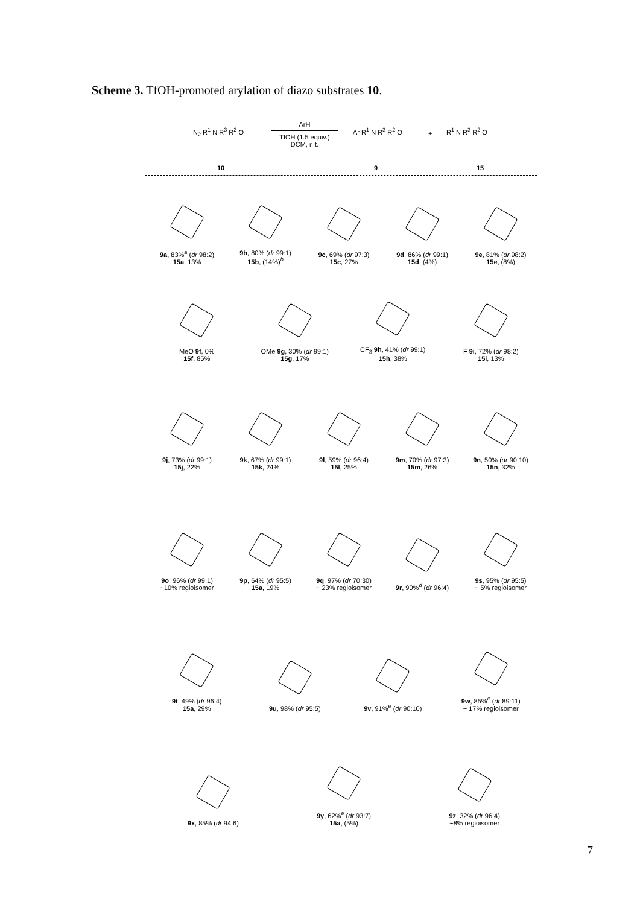Scheme 3. TfOH-promoted arylation of diazo substrates 10.
N<sub>2</sub> R<sup>1</sup> N R<sup>3</sup> R<sup>2</sup> O
10
ArH
TfOH (1.5 equiv.)
DCM, r. t.
Ar R<sup>1</sup> N R<sup>3</sup> R<sup>2</sup> O
9
+ R<sup>1</sup> N R<sup>3</sup> R<sup>2</sup> O
15
9a, 83%<sup>a</sup> (dr 98:2)
15a, 13%
9b, 80% (dr 99:1)
15b, (14%)<sup>b</sup>
9c, 69% (dr 97:3)
15c, 27%
9d, 86% (dr 99:1)
15d, (4%)
9e, 81% (dr 98:2)
15e, (8%)
MeO 9f, 0%
15f, 85%
OMe 9g, 30% (dr 99:1)
15g, 17%
CF<sub>3</sub> 9h, 41% (dr 99:1)
15h, 38%
F 9i, 72% (dr 98:2)
15i, 13%
9j, 73% (dr 99:1)
15j, 22%
9k, 67% (dr 99:1)
15k, 24%
9l, 59% (dr 96:4)
15l, 25%
9m, 70% (dr 97:3)
15m, 26%
9n, 50% (dr 90:10)
15n, 32%
9o, 96% (dr 99:1)
~10% regioisomer
9p, 64% (dr 95:5)
15a, 19%
9q, 97% (dr 70:30)
~ 23% regioisomer
9r, 90%<sup>d</sup> (dr 96:4)
9s, 95% (dr 95:5)
~ 5% regioisomer
9t, 49% (dr 96:4)
15a, 29%
9u, 98% (dr 95:5)
9v, 91%<sup>e</sup> (dr 90:10)
9w, 85%<sup>e</sup> (dr 89:11)
~ 17% regioisomer
9x, 85% (dr 94:6)
9y, 62%<sup>e</sup> (dr 93:7)
15a, (5%)
9z, 32% (dr 96:4)
~8% regioisomer
7